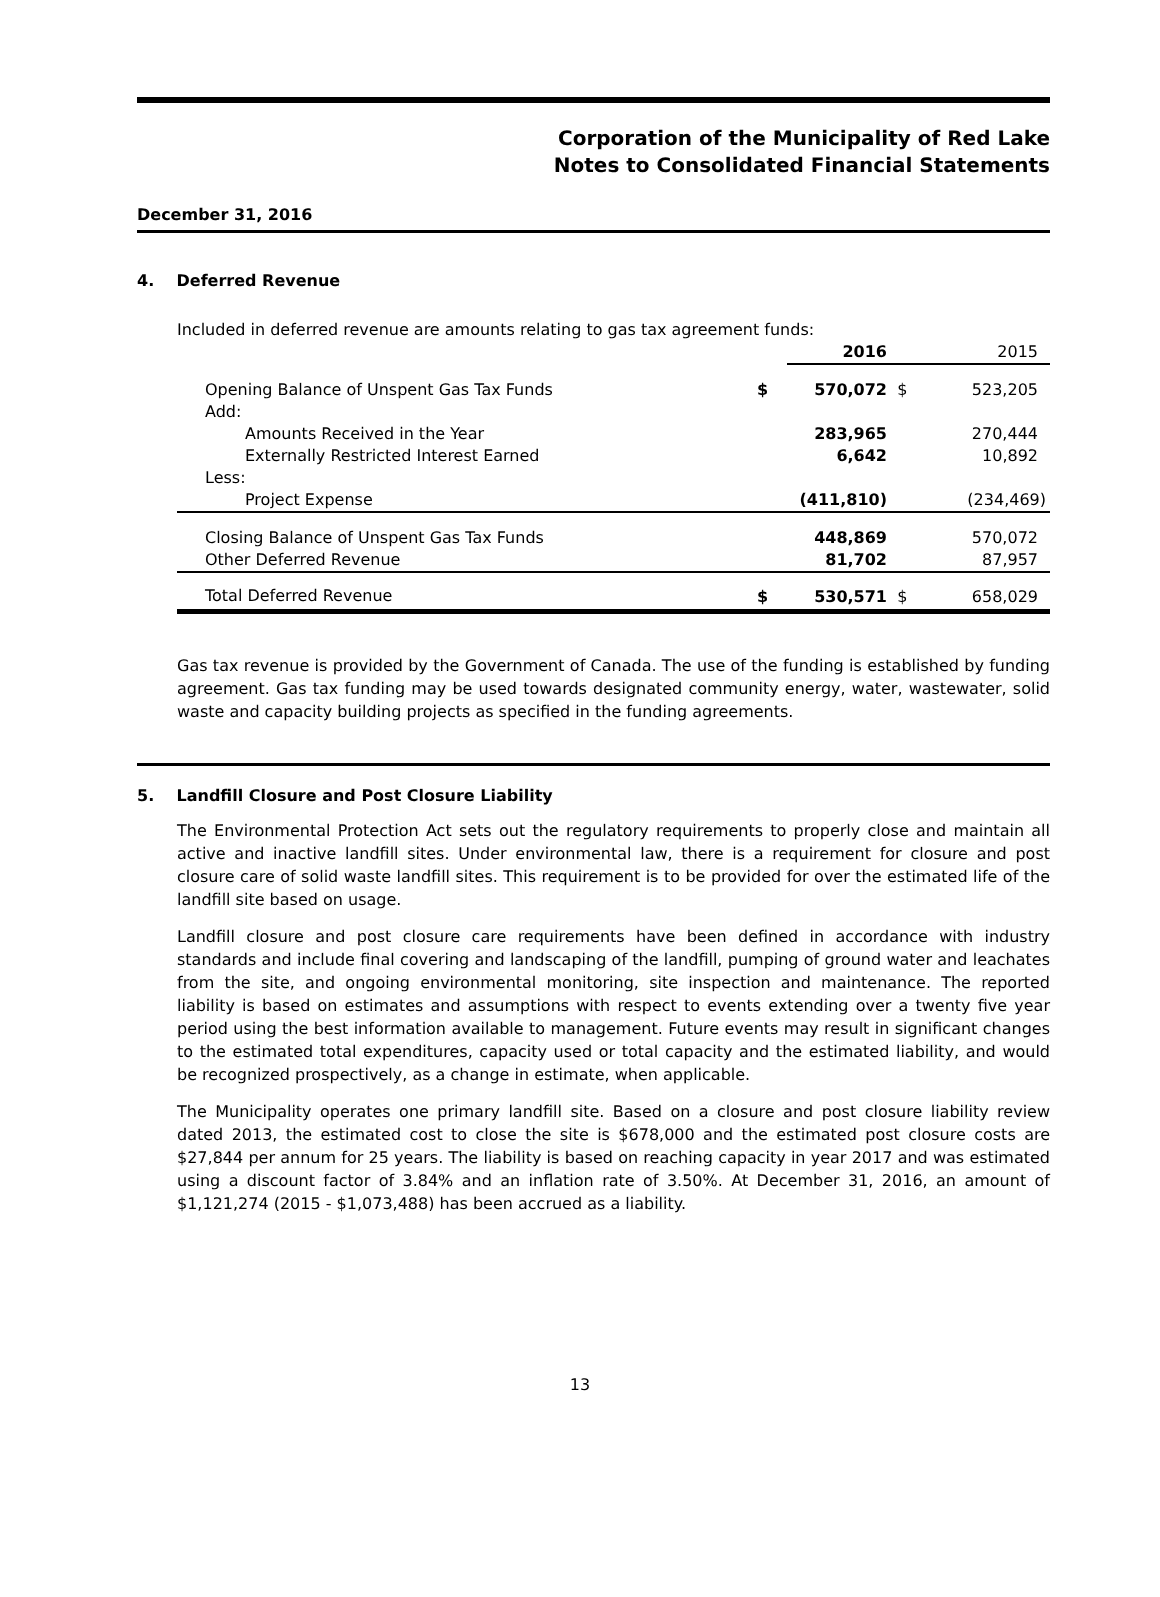Corporation of the Municipality of Red Lake
Notes to Consolidated Financial Statements
December 31, 2016
4. Deferred Revenue
Included in deferred revenue are amounts relating to gas tax agreement funds:
| | | 2016 | | 2015 |
| --- | --- | --- | --- | --- |
| Opening Balance of Unspent Gas Tax Funds | $ | 570,072 | $ | 523,205 |
| Add: | | | | |
| Amounts Received in the Year | | 283,965 | | 270,444 |
| Externally Restricted Interest Earned | | 6,642 | | 10,892 |
| Less: | | | | |
| Project Expense | | (411,810) | | (234,469) |
| Closing Balance of Unspent Gas Tax Funds | | 448,869 | | 570,072 |
| Other Deferred Revenue | | 81,702 | | 87,957 |
| Total Deferred Revenue | $ | 530,571 | $ | 658,029 |
Gas tax revenue is provided by the Government of Canada. The use of the funding is established by funding agreement. Gas tax funding may be used towards designated community energy, water, wastewater, solid waste and capacity building projects as specified in the funding agreements.
5. Landfill Closure and Post Closure Liability
The Environmental Protection Act sets out the regulatory requirements to properly close and maintain all active and inactive landfill sites. Under environmental law, there is a requirement for closure and post closure care of solid waste landfill sites. This requirement is to be provided for over the estimated life of the landfill site based on usage.
Landfill closure and post closure care requirements have been defined in accordance with industry standards and include final covering and landscaping of the landfill, pumping of ground water and leachates from the site, and ongoing environmental monitoring, site inspection and maintenance. The reported liability is based on estimates and assumptions with respect to events extending over a twenty five year period using the best information available to management. Future events may result in significant changes to the estimated total expenditures, capacity used or total capacity and the estimated liability, and would be recognized prospectively, as a change in estimate, when applicable.
The Municipality operates one primary landfill site. Based on a closure and post closure liability review dated 2013, the estimated cost to close the site is $678,000 and the estimated post closure costs are $27,844 per annum for 25 years. The liability is based on reaching capacity in year 2017 and was estimated using a discount factor of 3.84% and an inflation rate of 3.50%. At December 31, 2016, an amount of $1,121,274 (2015 - $1,073,488) has been accrued as a liability.
13